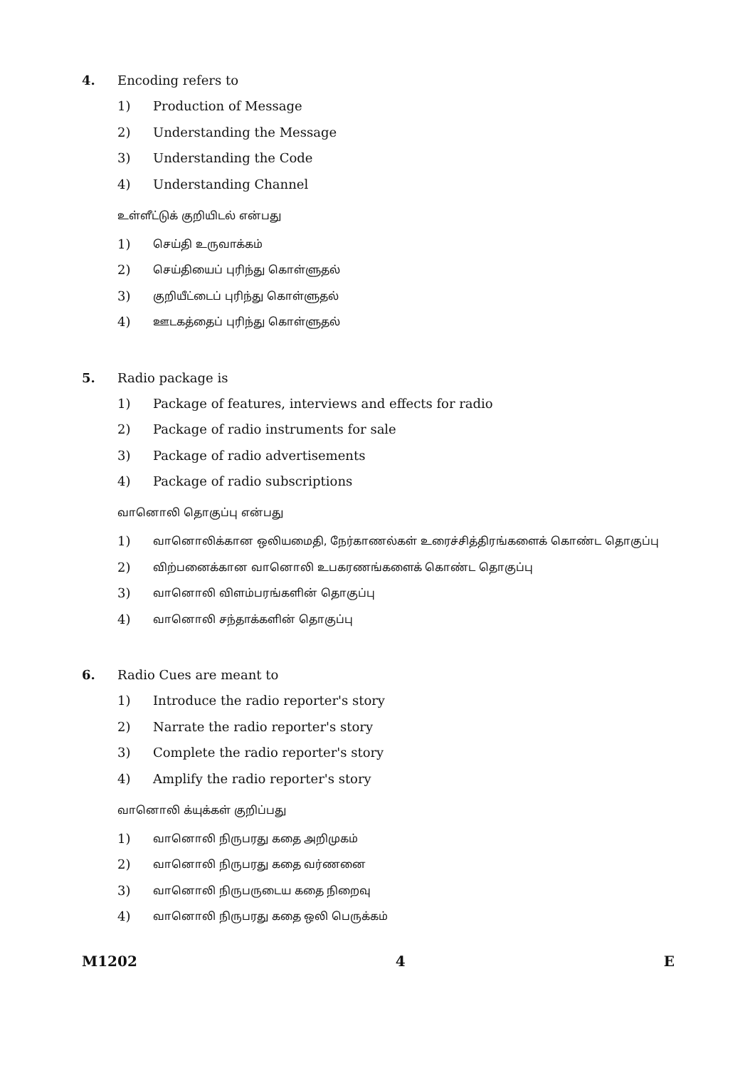4. Encoding refers to
1) Production of Message
2) Understanding the Message
3) Understanding the Code
4) Understanding Channel
உள்ளீட்டுக் குறியிடல் என்பது
1)
செய்தி உருவாக்கம்
2)
செய்தியைப் புரிந்து கொள்ளுதல்
3)
குறியீட்டைப் புரிந்து கொள்ளுதல்
4)
ஊடகத்தைப் புரிந்து கொள்ளுதல்
5. Radio package is
1) Package of features, interviews and effects for radio
2) Package of radio instruments for sale
3) Package of radio advertisements
4) Package of radio subscriptions
வானொலி தொகுப்பு என்பது
1)
வானொலிக்கான ஒலியமைதி, நேர்காணல்கள் உரைச்சித்திரங்களைக் கொண்ட தொகுப்பு
2)
விற்பனைக்கான வானொலி உபகரணங்களைக் கொண்ட தொகுப்பு
3)
வானொலி விளம்பரங்களின் தொகுப்பு
4)
வானொலி சந்தாக்களின் தொகுப்பு
6. Radio Cues are meant to
1) Introduce the radio reporter's story
2) Narrate the radio reporter's story
3) Complete the radio reporter's story
4) Amplify the radio reporter's story
வானொலி க்யுக்கள் குறிப்பது
1)
வானொலி நிருபரது கதை அறிமுகம்
2)
வானொலி நிருபரது கதை வர்ணனை
3)
வானொலி நிருபருடைய கதை நிறைவு
4)
வானொலி நிருபரது கதை ஒலி பெருக்கம்
M1202 4 E